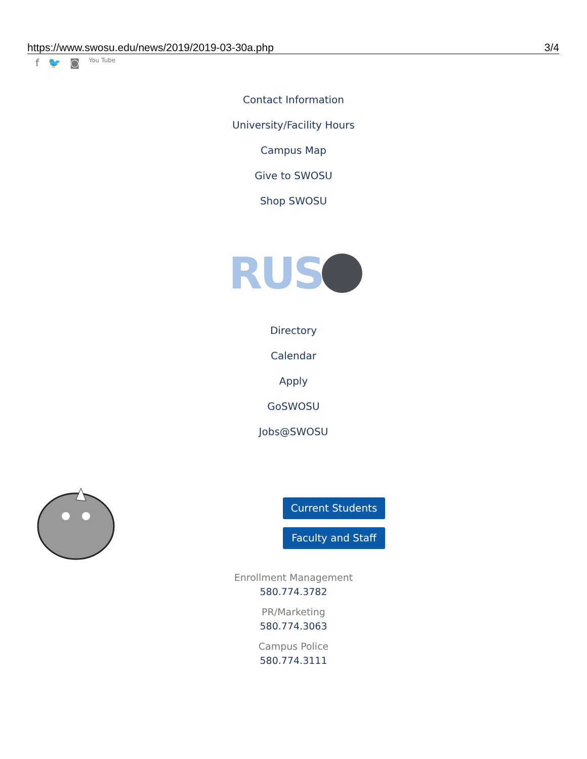https://www.swosu.edu/news/2019/2019-03-30a.php 3/4
f 🐦 ◙ You Tube
Contact Information
University/Facility Hours
Campus Map
Give to SWOSU
Shop SWOSU
RUS
Directory
Calendar
Apply
GoSWOSU
Jobs@SWOSU
Current Students
Faculty and Staff
Enrollment Management
580.774.3782
PR/Marketing
580.774.3063
Campus Police
580.774.3111